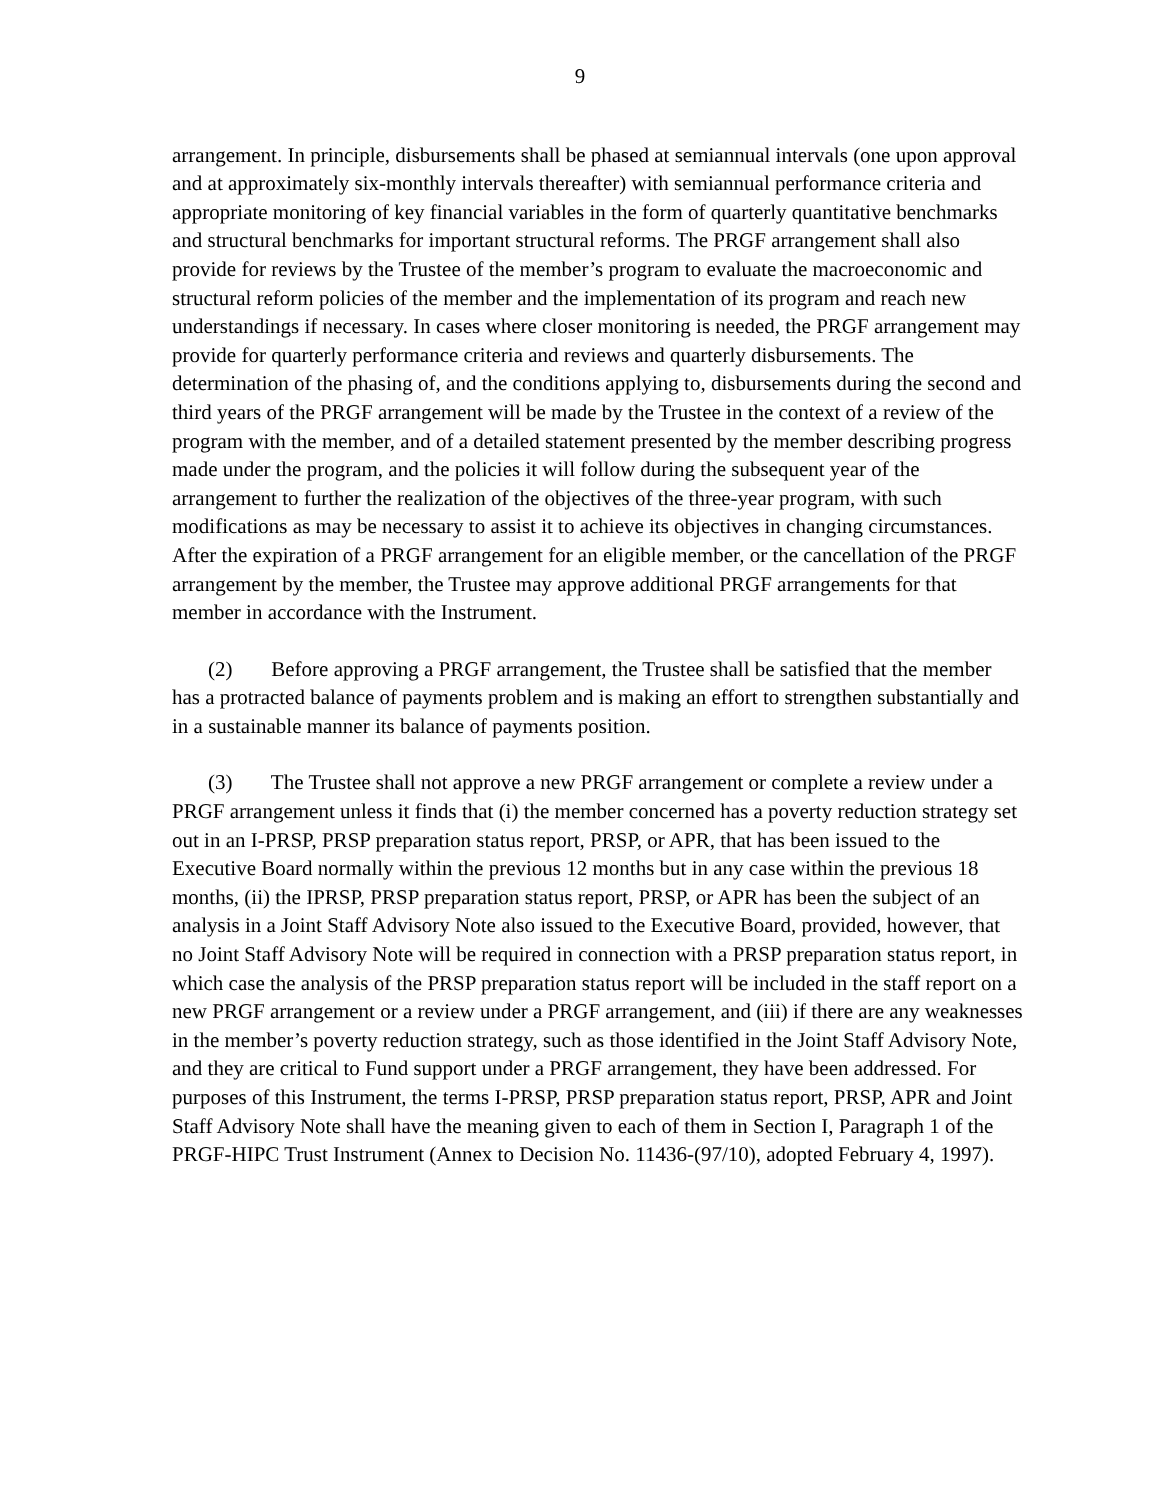9
arrangement. In principle, disbursements shall be phased at semiannual intervals (one upon approval and at approximately six-monthly intervals thereafter) with semiannual performance criteria and appropriate monitoring of key financial variables in the form of quarterly quantitative benchmarks and structural benchmarks for important structural reforms. The PRGF arrangement shall also provide for reviews by the Trustee of the member’s program to evaluate the macroeconomic and structural reform policies of the member and the implementation of its program and reach new understandings if necessary. In cases where closer monitoring is needed, the PRGF arrangement may provide for quarterly performance criteria and reviews and quarterly disbursements. The determination of the phasing of, and the conditions applying to, disbursements during the second and third years of the PRGF arrangement will be made by the Trustee in the context of a review of the program with the member, and of a detailed statement presented by the member describing progress made under the program, and the policies it will follow during the subsequent year of the arrangement to further the realization of the objectives of the three-year program, with such modifications as may be necessary to assist it to achieve its objectives in changing circumstances. After the expiration of a PRGF arrangement for an eligible member, or the cancellation of the PRGF arrangement by the member, the Trustee may approve additional PRGF arrangements for that member in accordance with the Instrument.
(2) Before approving a PRGF arrangement, the Trustee shall be satisfied that the member has a protracted balance of payments problem and is making an effort to strengthen substantially and in a sustainable manner its balance of payments position.
(3) The Trustee shall not approve a new PRGF arrangement or complete a review under a PRGF arrangement unless it finds that (i) the member concerned has a poverty reduction strategy set out in an I-PRSP, PRSP preparation status report, PRSP, or APR, that has been issued to the Executive Board normally within the previous 12 months but in any case within the previous 18 months, (ii) the IPRSP, PRSP preparation status report, PRSP, or APR has been the subject of an analysis in a Joint Staff Advisory Note also issued to the Executive Board, provided, however, that no Joint Staff Advisory Note will be required in connection with a PRSP preparation status report, in which case the analysis of the PRSP preparation status report will be included in the staff report on a new PRGF arrangement or a review under a PRGF arrangement, and (iii) if there are any weaknesses in the member’s poverty reduction strategy, such as those identified in the Joint Staff Advisory Note, and they are critical to Fund support under a PRGF arrangement, they have been addressed. For purposes of this Instrument, the terms I-PRSP, PRSP preparation status report, PRSP, APR and Joint Staff Advisory Note shall have the meaning given to each of them in Section I, Paragraph 1 of the PRGF-HIPC Trust Instrument (Annex to Decision No. 11436-(97/10), adopted February 4, 1997).